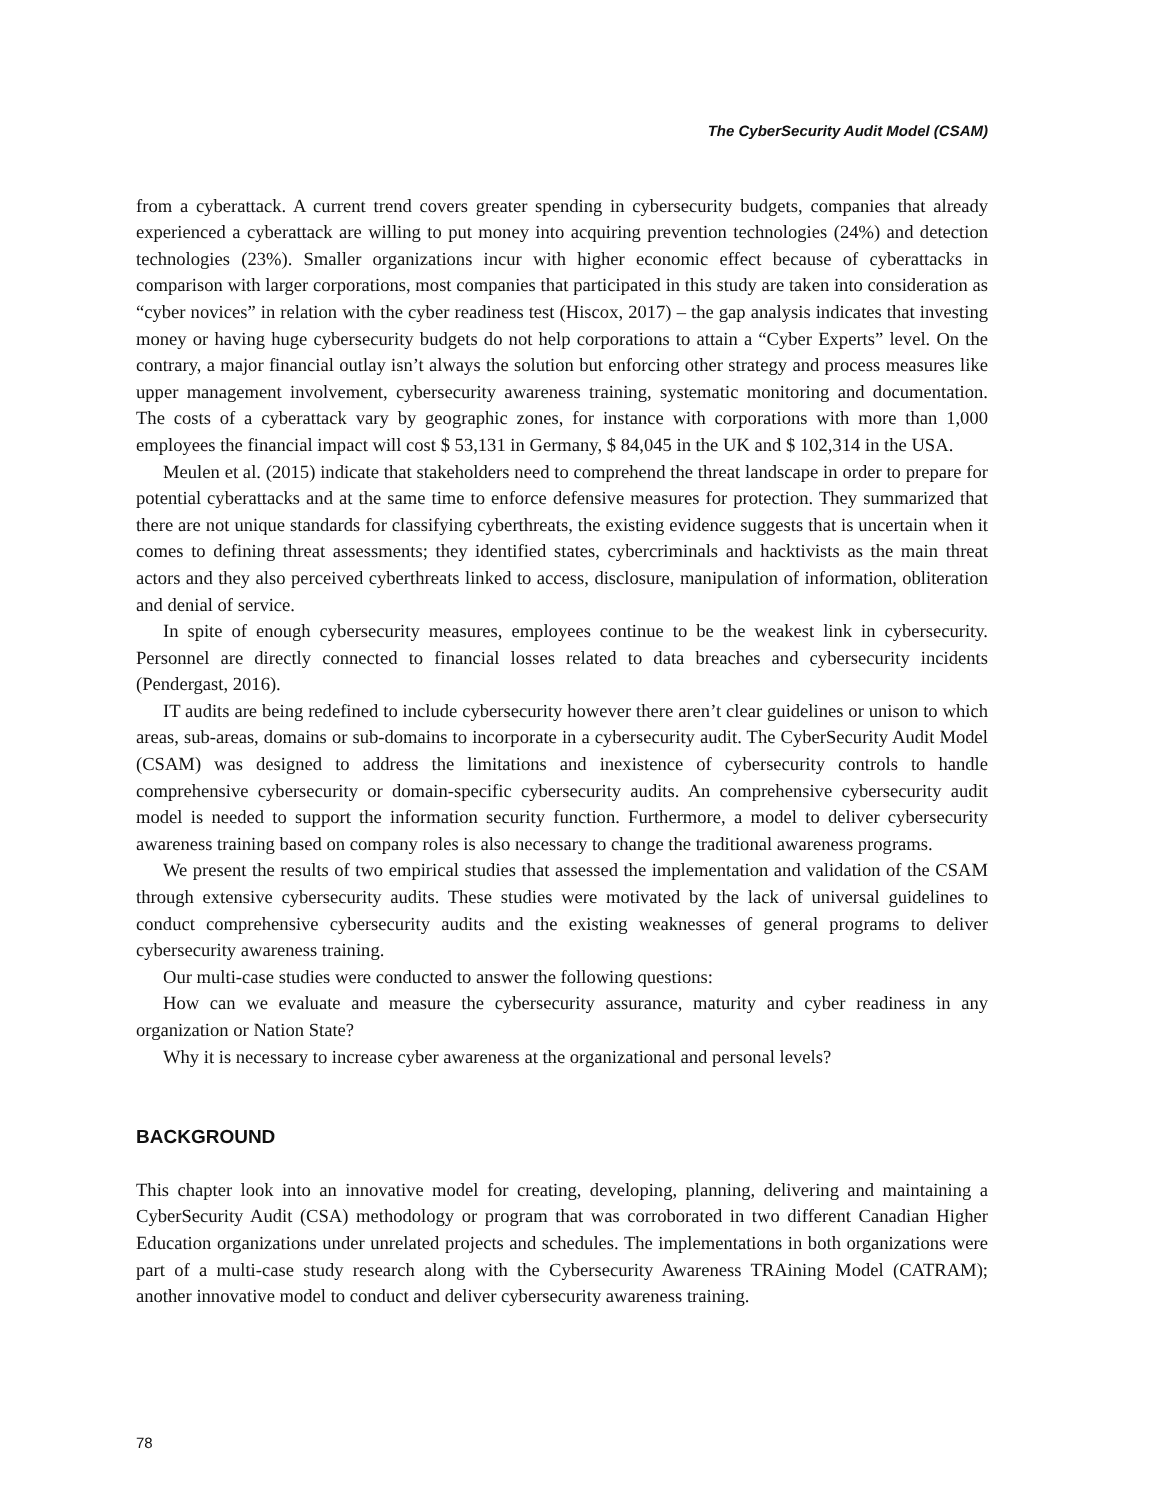The CyberSecurity Audit Model (CSAM)
from a cyberattack. A current trend covers greater spending in cybersecurity budgets, companies that already experienced a cyberattack are willing to put money into acquiring prevention technologies (24%) and detection technologies (23%). Smaller organizations incur with higher economic effect because of cyberattacks in comparison with larger corporations, most companies that participated in this study are taken into consideration as “cyber novices” in relation with the cyber readiness test (Hiscox, 2017) – the gap analysis indicates that investing money or having huge cybersecurity budgets do not help corporations to attain a “Cyber Experts” level. On the contrary, a major financial outlay isn’t always the solution but enforcing other strategy and process measures like upper management involvement, cybersecurity awareness training, systematic monitoring and documentation. The costs of a cyberattack vary by geographic zones, for instance with corporations with more than 1,000 employees the financial impact will cost $ 53,131 in Germany, $ 84,045 in the UK and $ 102,314 in the USA.
Meulen et al. (2015) indicate that stakeholders need to comprehend the threat landscape in order to prepare for potential cyberattacks and at the same time to enforce defensive measures for protection. They summarized that there are not unique standards for classifying cyberthreats, the existing evidence suggests that is uncertain when it comes to defining threat assessments; they identified states, cybercriminals and hacktivists as the main threat actors and they also perceived cyberthreats linked to access, disclosure, manipulation of information, obliteration and denial of service.
In spite of enough cybersecurity measures, employees continue to be the weakest link in cybersecurity. Personnel are directly connected to financial losses related to data breaches and cybersecurity incidents (Pendergast, 2016).
IT audits are being redefined to include cybersecurity however there aren’t clear guidelines or unison to which areas, sub-areas, domains or sub-domains to incorporate in a cybersecurity audit. The CyberSecurity Audit Model (CSAM) was designed to address the limitations and inexistence of cybersecurity controls to handle comprehensive cybersecurity or domain-specific cybersecurity audits. An comprehensive cybersecurity audit model is needed to support the information security function. Furthermore, a model to deliver cybersecurity awareness training based on company roles is also necessary to change the traditional awareness programs.
We present the results of two empirical studies that assessed the implementation and validation of the CSAM through extensive cybersecurity audits. These studies were motivated by the lack of universal guidelines to conduct comprehensive cybersecurity audits and the existing weaknesses of general programs to deliver cybersecurity awareness training.
Our multi-case studies were conducted to answer the following questions:
How can we evaluate and measure the cybersecurity assurance, maturity and cyber readiness in any organization or Nation State?
Why it is necessary to increase cyber awareness at the organizational and personal levels?
BACKGROUND
This chapter look into an innovative model for creating, developing, planning, delivering and maintaining a CyberSecurity Audit (CSA) methodology or program that was corroborated in two different Canadian Higher Education organizations under unrelated projects and schedules. The implementations in both organizations were part of a multi-case study research along with the Cybersecurity Awareness TRAining Model (CATRAM); another innovative model to conduct and deliver cybersecurity awareness training.
78